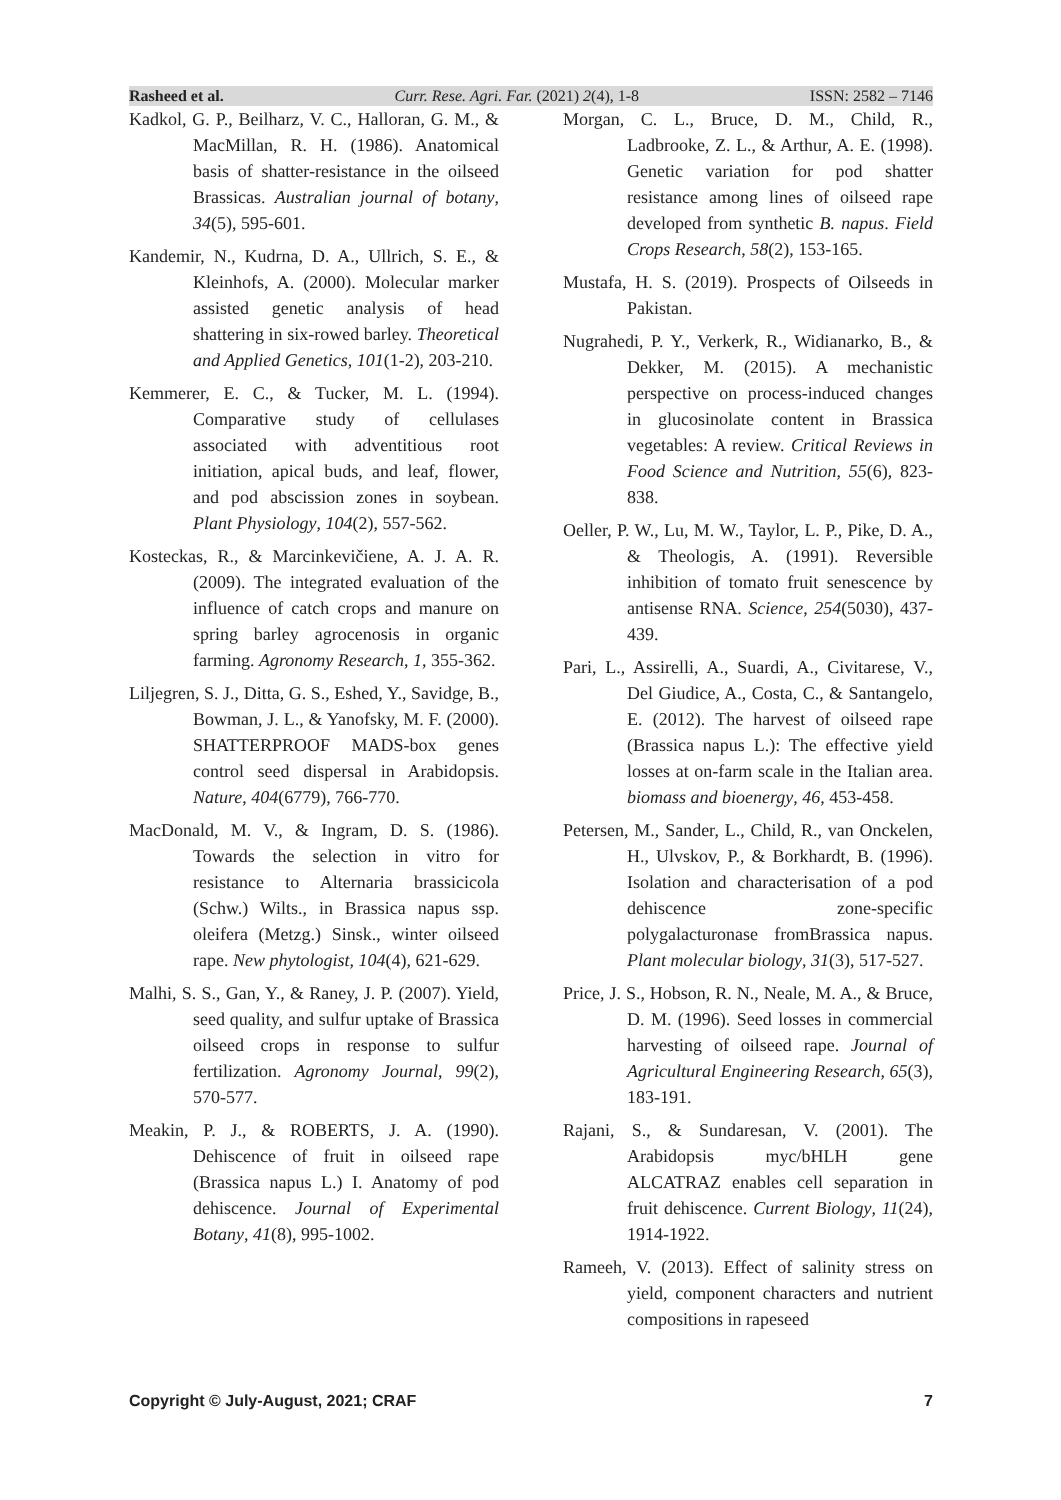Rasheed et al. Curr. Rese. Agri. Far. (2021) 2(4), 1-8 ISSN: 2582 – 7146
Kadkol, G. P., Beilharz, V. C., Halloran, G. M., & MacMillan, R. H. (1986). Anatomical basis of shatter-resistance in the oilseed Brassicas. Australian journal of botany, 34(5), 595-601.
Kandemir, N., Kudrna, D. A., Ullrich, S. E., & Kleinhofs, A. (2000). Molecular marker assisted genetic analysis of head shattering in six-rowed barley. Theoretical and Applied Genetics, 101(1-2), 203-210.
Kemmerer, E. C., & Tucker, M. L. (1994). Comparative study of cellulases associated with adventitious root initiation, apical buds, and leaf, flower, and pod abscission zones in soybean. Plant Physiology, 104(2), 557-562.
Kosteckas, R., & Marcinkevičiene, A. J. A. R. (2009). The integrated evaluation of the influence of catch crops and manure on spring barley agrocenosis in organic farming. Agronomy Research, 1, 355-362.
Liljegren, S. J., Ditta, G. S., Eshed, Y., Savidge, B., Bowman, J. L., & Yanofsky, M. F. (2000). SHATTERPROOF MADS-box genes control seed dispersal in Arabidopsis. Nature, 404(6779), 766-770.
MacDonald, M. V., & Ingram, D. S. (1986). Towards the selection in vitro for resistance to Alternaria brassicicola (Schw.) Wilts., in Brassica napus ssp. oleifera (Metzg.) Sinsk., winter oilseed rape. New phytologist, 104(4), 621-629.
Malhi, S. S., Gan, Y., & Raney, J. P. (2007). Yield, seed quality, and sulfur uptake of Brassica oilseed crops in response to sulfur fertilization. Agronomy Journal, 99(2), 570-577.
Meakin, P. J., & ROBERTS, J. A. (1990). Dehiscence of fruit in oilseed rape (Brassica napus L.) I. Anatomy of pod dehiscence. Journal of Experimental Botany, 41(8), 995-1002.
Morgan, C. L., Bruce, D. M., Child, R., Ladbrooke, Z. L., & Arthur, A. E. (1998). Genetic variation for pod shatter resistance among lines of oilseed rape developed from synthetic B. napus. Field Crops Research, 58(2), 153-165.
Mustafa, H. S. (2019). Prospects of Oilseeds in Pakistan.
Nugrahedi, P. Y., Verkerk, R., Widianarko, B., & Dekker, M. (2015). A mechanistic perspective on process-induced changes in glucosinolate content in Brassica vegetables: A review. Critical Reviews in Food Science and Nutrition, 55(6), 823-838.
Oeller, P. W., Lu, M. W., Taylor, L. P., Pike, D. A., & Theologis, A. (1991). Reversible inhibition of tomato fruit senescence by antisense RNA. Science, 254(5030), 437-439.
Pari, L., Assirelli, A., Suardi, A., Civitarese, V., Del Giudice, A., Costa, C., & Santangelo, E. (2012). The harvest of oilseed rape (Brassica napus L.): The effective yield losses at on-farm scale in the Italian area. biomass and bioenergy, 46, 453-458.
Petersen, M., Sander, L., Child, R., van Onckelen, H., Ulvskov, P., & Borkhardt, B. (1996). Isolation and characterisation of a pod dehiscence zone-specific polygalacturonase fromBrassica napus. Plant molecular biology, 31(3), 517-527.
Price, J. S., Hobson, R. N., Neale, M. A., & Bruce, D. M. (1996). Seed losses in commercial harvesting of oilseed rape. Journal of Agricultural Engineering Research, 65(3), 183-191.
Rajani, S., & Sundaresan, V. (2001). The Arabidopsis myc/bHLH gene ALCATRAZ enables cell separation in fruit dehiscence. Current Biology, 11(24), 1914-1922.
Rameeh, V. (2013). Effect of salinity stress on yield, component characters and nutrient compositions in rapeseed
Copyright © July-August, 2021; CRAF 7